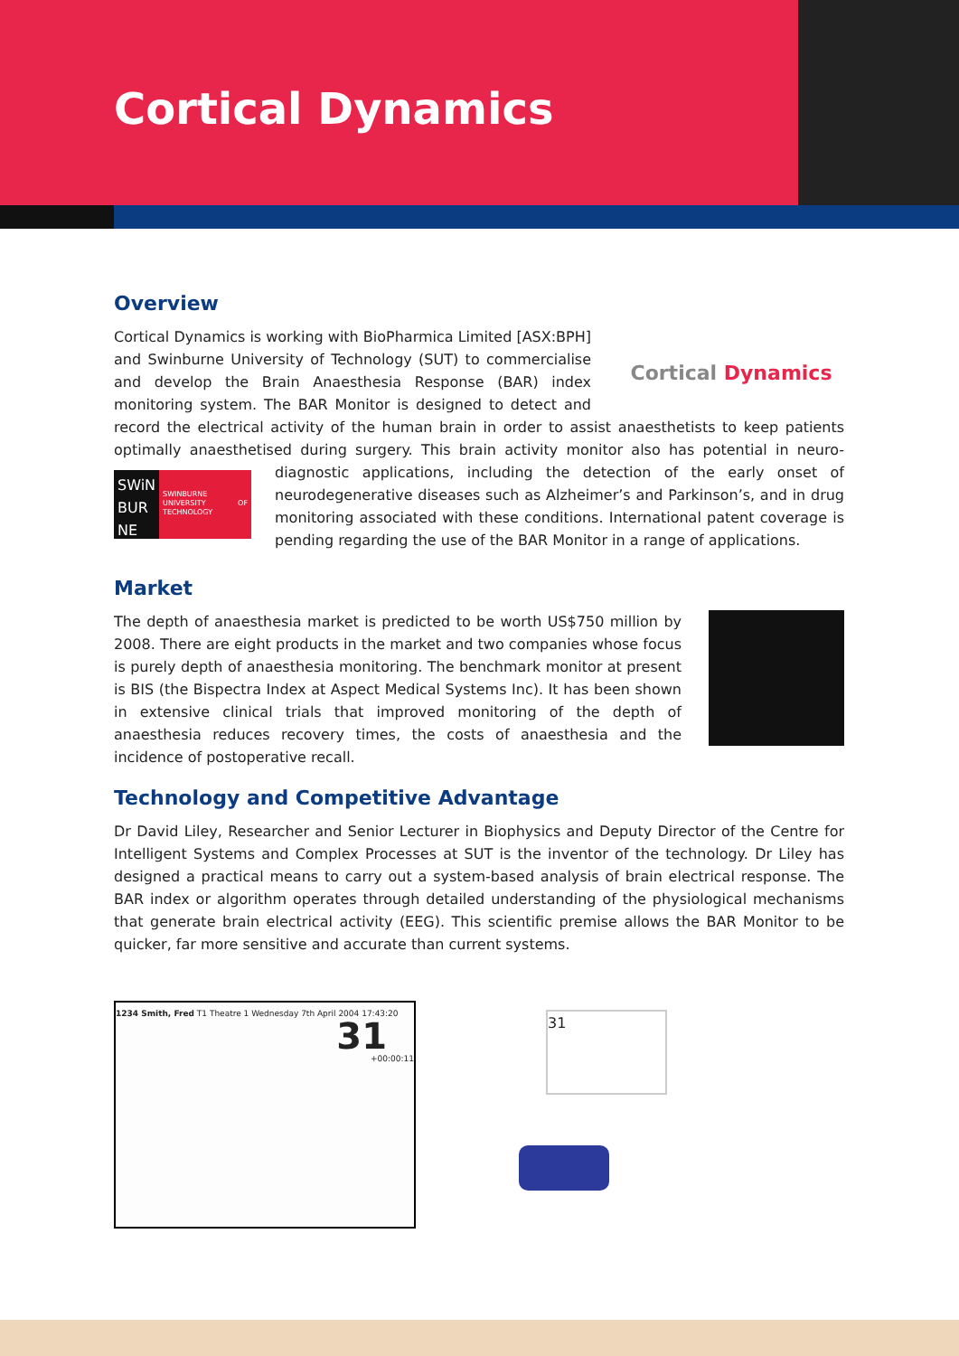Cortical Dynamics
Overview
Cortical Dynamics
Cortical Dynamics is working with BioPharmica Limited [ASX:BPH] and Swinburne University of Technology (SUT) to commercialise and develop the Brain Anaesthesia Response (BAR) index monitoring system. The BAR Monitor is designed to detect and record the electrical activity of the human brain in order to assist anaesthetists to keep patients optimally anaesthetised during surgery. This brain activity monitor also has potential SWiN BUR NE SWINBURNE UNIVERSITY OF TECHNOLOGY in neuro-diagnostic applications, including the detection of the early onset of neurodegenerative diseases such as Alzheimer’s and Parkinson’s, and in drug monitoring associated with these conditions. International patent coverage is pending regarding the use of the BAR Monitor in a range of applications.
Market
The depth of anaesthesia market is predicted to be worth US$750 million by 2008. There are eight products in the market and two companies whose focus is purely depth of anaesthesia monitoring. The benchmark monitor at present is BIS (the Bispectra Index at Aspect Medical Systems Inc). It has been shown in extensive clinical trials that improved monitoring of the depth of anaesthesia reduces recovery times, the costs of anaesthesia and the incidence of postoperative recall.
Technology and Competitive Advantage
Dr David Liley, Researcher and Senior Lecturer in Biophysics and Deputy Director of the Centre for Intelligent Systems and Complex Processes at SUT is the inventor of the technology. Dr Liley has designed a practical means to carry out a system-based analysis of brain electrical response. The BAR index or algorithm operates through detailed understanding of the physiological mechanisms that generate brain electrical activity (EEG). This scientific premise allows the BAR Monitor to be quicker, far more sensitive and accurate than current systems.
1234 Smith, Fred T1 Theatre 1 Wednesday 7th April 2004 17:43:20
31
+00:00:11
31